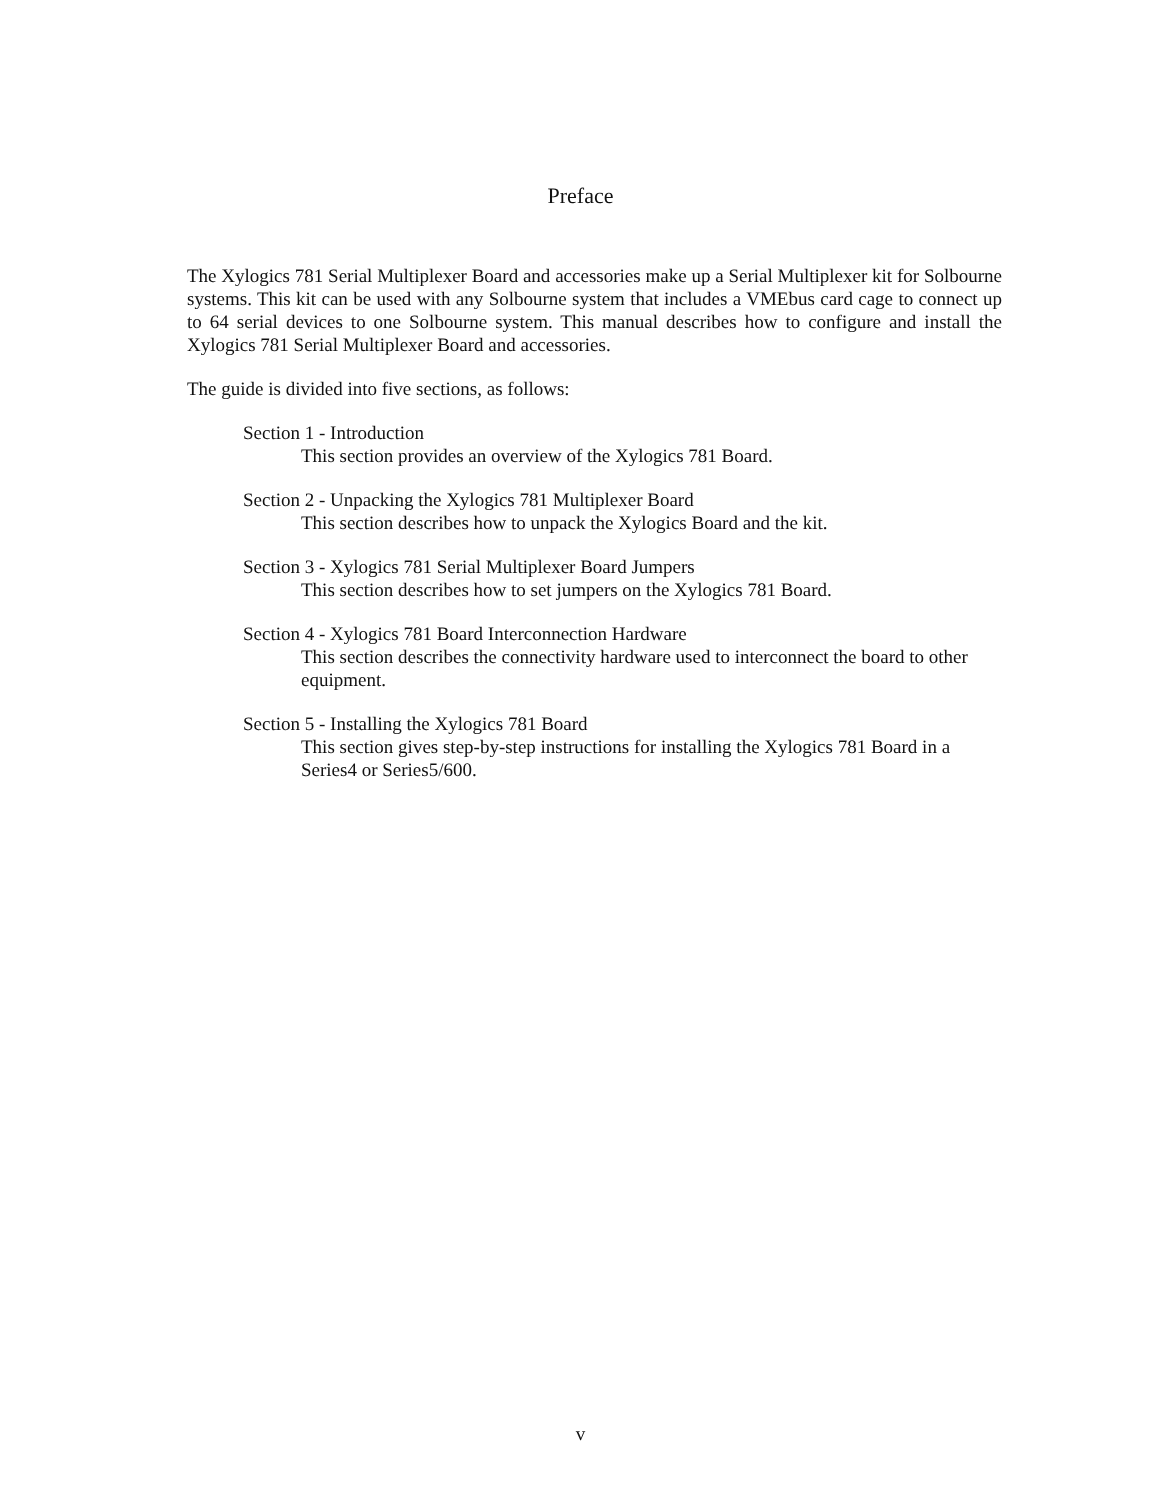Preface
The Xylogics 781 Serial Multiplexer Board and accessories make up a Serial Multiplexer kit for Solbourne systems. This kit can be used with any Solbourne system that includes a VMEbus card cage to connect up to 64 serial devices to one Solbourne system. This manual describes how to configure and install the Xylogics 781 Serial Multiplexer Board and accessories.
The guide is divided into five sections, as follows:
Section 1 - Introduction
This section provides an overview of the Xylogics 781 Board.
Section 2 - Unpacking the Xylogics 781 Multiplexer Board
This section describes how to unpack the Xylogics Board and the kit.
Section 3 - Xylogics 781 Serial Multiplexer Board Jumpers
This section describes how to set jumpers on the Xylogics 781 Board.
Section 4 - Xylogics 781 Board Interconnection Hardware
This section describes the connectivity hardware used to interconnect the board to other equipment.
Section 5 - Installing the Xylogics 781 Board
This section gives step-by-step instructions for installing the Xylogics 781 Board in a Series4 or Series5/600.
v